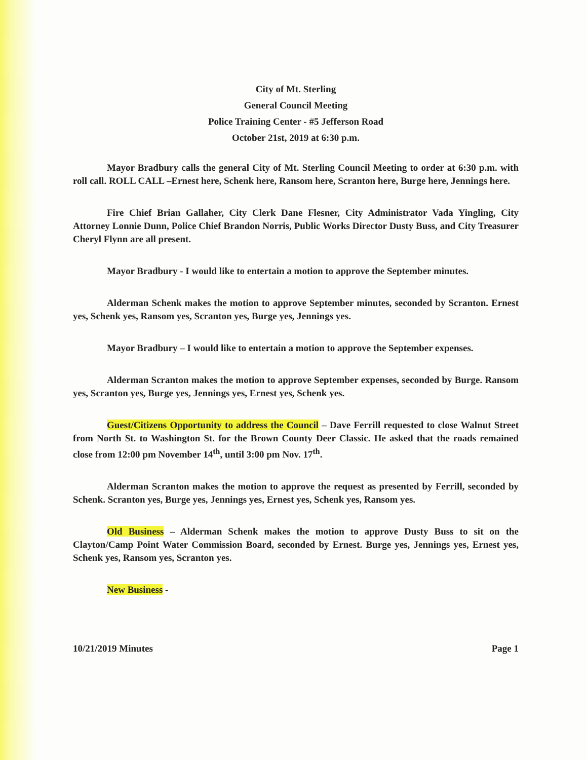City of Mt. Sterling
General Council Meeting
Police Training Center - #5 Jefferson Road
October 21st, 2019 at 6:30 p.m.
Mayor Bradbury calls the general City of Mt. Sterling Council Meeting to order at 6:30 p.m. with roll call. ROLL CALL –Ernest here, Schenk here, Ransom here, Scranton here, Burge here, Jennings here.
Fire Chief Brian Gallaher, City Clerk Dane Flesner, City Administrator Vada Yingling, City Attorney Lonnie Dunn, Police Chief Brandon Norris, Public Works Director Dusty Buss, and City Treasurer Cheryl Flynn are all present.
Mayor Bradbury - I would like to entertain a motion to approve the September minutes.
Alderman Schenk makes the motion to approve September minutes, seconded by Scranton. Ernest yes, Schenk yes, Ransom yes, Scranton yes, Burge yes, Jennings yes.
Mayor Bradbury – I would like to entertain a motion to approve the September expenses.
Alderman Scranton makes the motion to approve September expenses, seconded by Burge. Ransom yes, Scranton yes, Burge yes, Jennings yes, Ernest yes, Schenk yes.
Guest/Citizens Opportunity to address the Council – Dave Ferrill requested to close Walnut Street from North St. to Washington St. for the Brown County Deer Classic. He asked that the roads remained close from 12:00 pm November 14<sup>th</sup>, until 3:00 pm Nov. 17<sup>th</sup>.
Alderman Scranton makes the motion to approve the request as presented by Ferrill, seconded by Schenk. Scranton yes, Burge yes, Jennings yes, Ernest yes, Schenk yes, Ransom yes.
Old Business – Alderman Schenk makes the motion to approve Dusty Buss to sit on the Clayton/Camp Point Water Commission Board, seconded by Ernest. Burge yes, Jennings yes, Ernest yes, Schenk yes, Ransom yes, Scranton yes.
New Business -
10/21/2019 Minutes Page 1